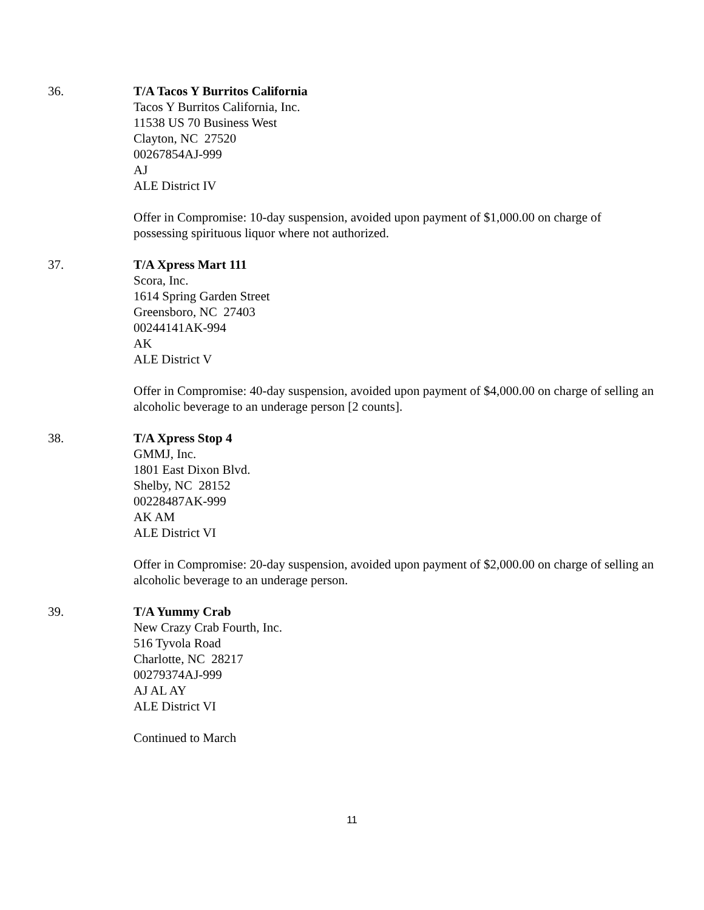36. T/A Tacos Y Burritos California
Tacos Y Burritos California, Inc.
11538 US 70 Business West
Clayton, NC 27520
00267854AJ-999
AJ
ALE District IV
Offer in Compromise: 10-day suspension, avoided upon payment of $1,000.00 on charge of possessing spirituous liquor where not authorized.
37. T/A Xpress Mart 111
Scora, Inc.
1614 Spring Garden Street
Greensboro, NC 27403
00244141AK-994
AK
ALE District V
Offer in Compromise: 40-day suspension, avoided upon payment of $4,000.00 on charge of selling an alcoholic beverage to an underage person [2 counts].
38. T/A Xpress Stop 4
GMMJ, Inc.
1801 East Dixon Blvd.
Shelby, NC 28152
00228487AK-999
AK AM
ALE District VI
Offer in Compromise: 20-day suspension, avoided upon payment of $2,000.00 on charge of selling an alcoholic beverage to an underage person.
39. T/A Yummy Crab
New Crazy Crab Fourth, Inc.
516 Tyvola Road
Charlotte, NC 28217
00279374AJ-999
AJ AL AY
ALE District VI
Continued to March
11